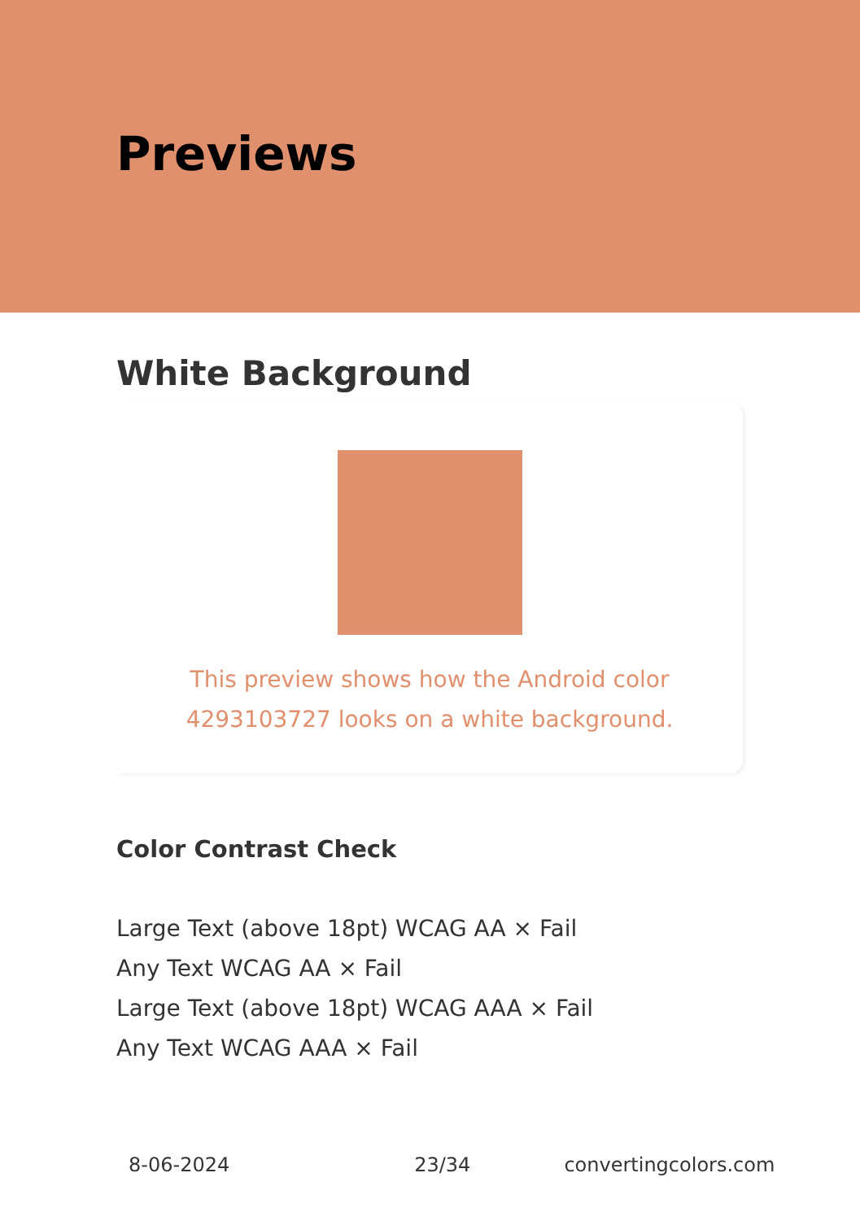Previews
White Background
This preview shows how the Android color 4293103727 looks on a white background.
Color Contrast Check
Large Text (above 18pt) WCAG AA × Fail
Any Text WCAG AA × Fail
Large Text (above 18pt) WCAG AAA × Fail
Any Text WCAG AAA × Fail
8-06-2024 23/34 convertingcolors.com